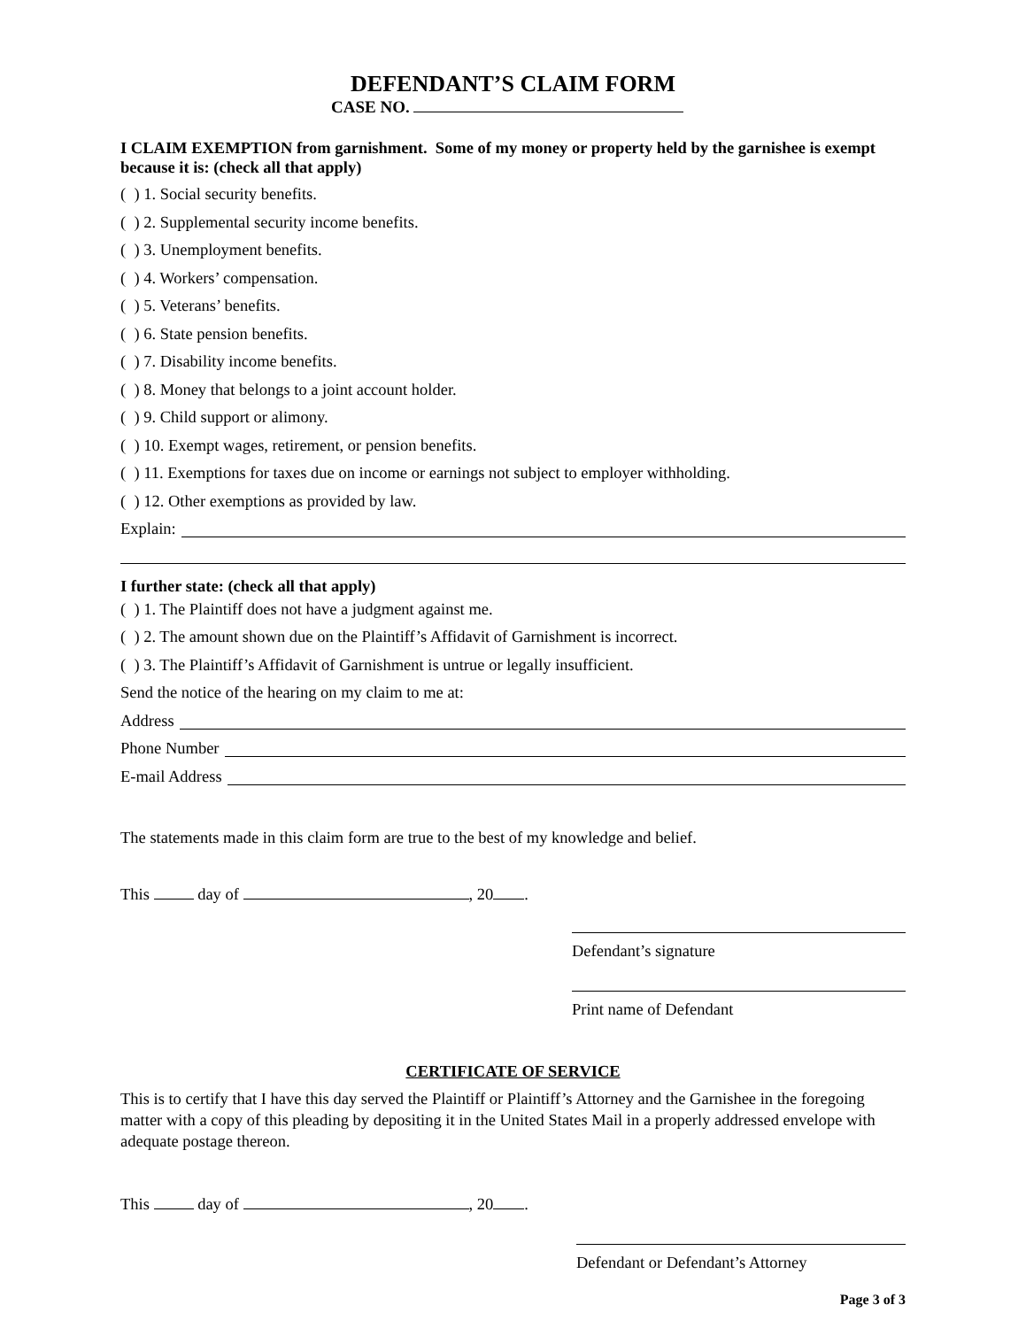DEFENDANT’S CLAIM FORM
CASE NO.
I CLAIM EXEMPTION from garnishment. Some of my money or property held by the garnishee is exempt because it is: (check all that apply)
( ) 1. Social security benefits.
( ) 2. Supplemental security income benefits.
( ) 3. Unemployment benefits.
( ) 4. Workers’ compensation.
( ) 5. Veterans’ benefits.
( ) 6. State pension benefits.
( ) 7. Disability income benefits.
( ) 8. Money that belongs to a joint account holder.
( ) 9. Child support or alimony.
( ) 10. Exempt wages, retirement, or pension benefits.
( ) 11. Exemptions for taxes due on income or earnings not subject to employer withholding.
( ) 12. Other exemptions as provided by law.
Explain:
I further state: (check all that apply)
( ) 1. The Plaintiff does not have a judgment against me.
( ) 2. The amount shown due on the Plaintiff’s Affidavit of Garnishment is incorrect.
( ) 3. The Plaintiff’s Affidavit of Garnishment is untrue or legally insufficient.
Send the notice of the hearing on my claim to me at:
Address
Phone Number
E-mail Address
The statements made in this claim form are true to the best of my knowledge and belief.
This day of , 20 .
Defendant’s signature
Print name of Defendant
CERTIFICATE OF SERVICE
This is to certify that I have this day served the Plaintiff or Plaintiff’s Attorney and the Garnishee in the foregoing matter with a copy of this pleading by depositing it in the United States Mail in a properly addressed envelope with adequate postage thereon.
This day of , 20 .
Defendant or Defendant’s Attorney
Page 3 of 3